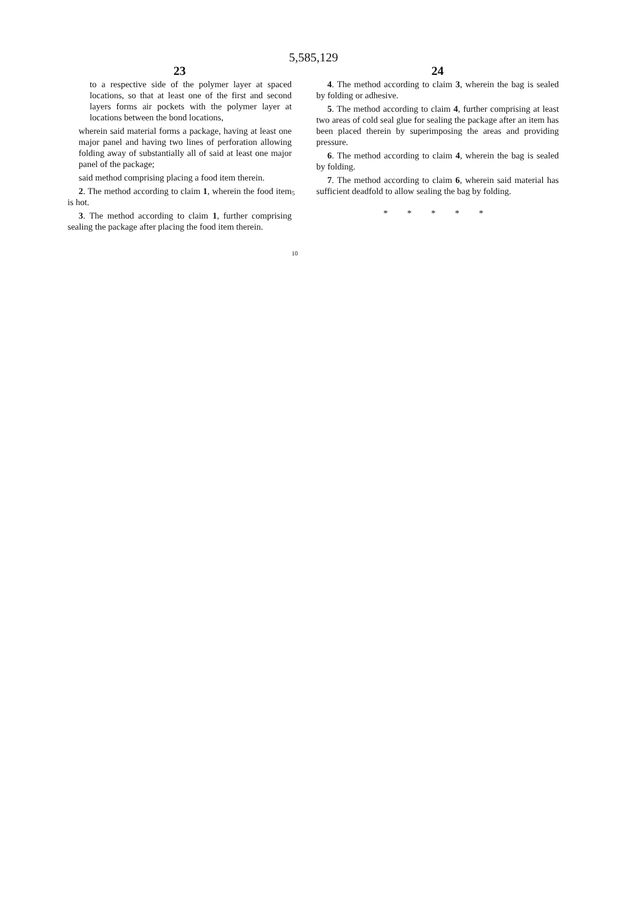5,585,129
23
to a respective side of the polymer layer at spaced locations, so that at least one of the first and second layers forms air pockets with the polymer layer at locations between the bond locations,
wherein said material forms a package, having at least one major panel and having two lines of perforation allowing folding away of substantially all of said at least one major panel of the package;
said method comprising placing a food item therein.
2. The method according to claim 1, wherein the food item is hot.
3. The method according to claim 1, further comprising sealing the package after placing the food item therein.
5
10
24
4. The method according to claim 3, wherein the bag is sealed by folding or adhesive.
5. The method according to claim 4, further comprising at least two areas of cold seal glue for sealing the package after an item has been placed therein by superimposing the areas and providing pressure.
6. The method according to claim 4, wherein the bag is sealed by folding.
7. The method according to claim 6, wherein said material has sufficient deadfold to allow sealing the bag by folding.
* * * * *